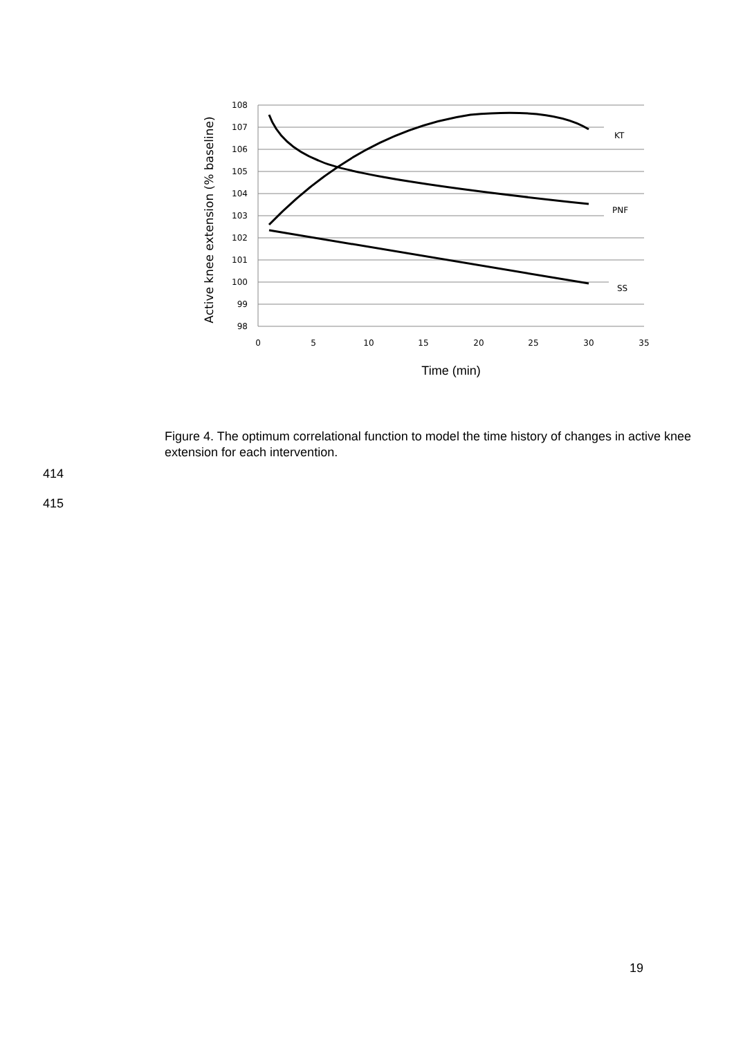108
107
106
105
104
103
102
101
100
99
98
0
5
10
15
20
25
30
35
KT
PNF
SS
Active knee extension (% baseline)
Time (min)
Figure 4. The optimum correlational function to model the time history of changes in active knee extension for each intervention.
414
415
19